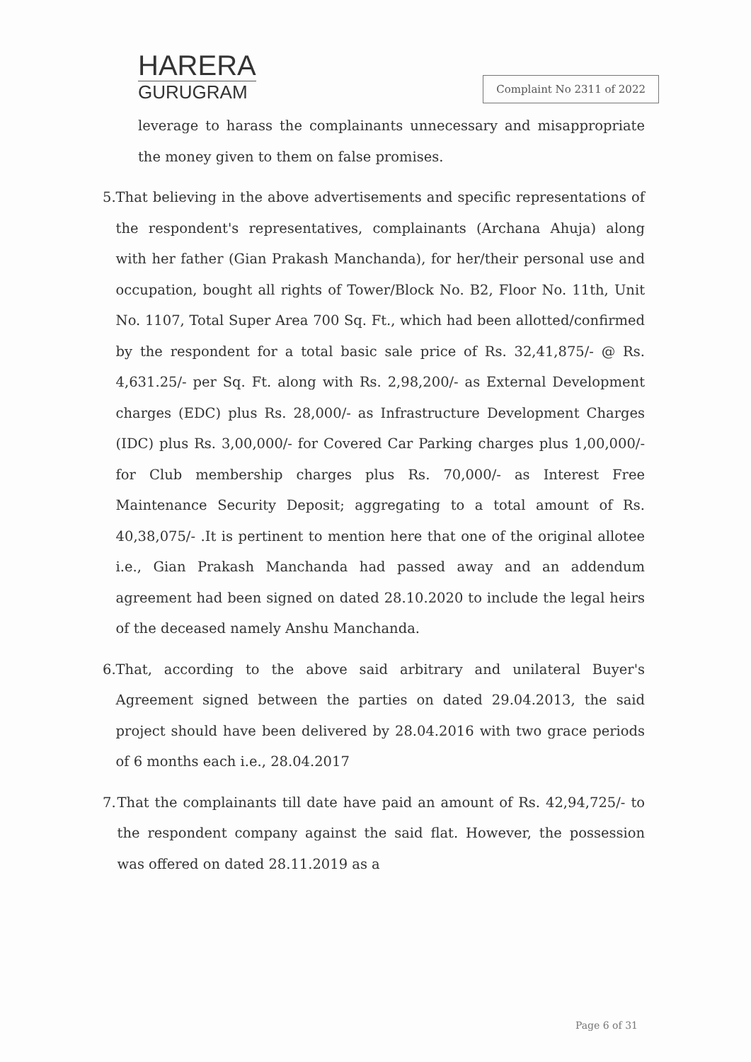HARERA
GURUGRAM
Complaint No 2311 of 2022
leverage to harass the complainants unnecessary and misappropriate the money given to them on false promises.
5. That believing in the above advertisements and specific representations of the respondent's representatives, complainants (Archana Ahuja) along with her father (Gian Prakash Manchanda), for her/their personal use and occupation, bought all rights of Tower/Block No. B2, Floor No. 11th, Unit No. 1107, Total Super Area 700 Sq. Ft., which had been allotted/confirmed by the respondent for a total basic sale price of Rs. 32,41,875/- @ Rs. 4,631.25/- per Sq. Ft. along with Rs. 2,98,200/- as External Development charges (EDC) plus Rs. 28,000/- as Infrastructure Development Charges (IDC) plus Rs. 3,00,000/- for Covered Car Parking charges plus 1,00,000/- for Club membership charges plus Rs. 70,000/- as Interest Free Maintenance Security Deposit; aggregating to a total amount of Rs. 40,38,075/- .It is pertinent to mention here that one of the original allotee i.e., Gian Prakash Manchanda had passed away and an addendum agreement had been signed on dated 28.10.2020 to include the legal heirs of the deceased namely Anshu Manchanda.
6. That, according to the above said arbitrary and unilateral Buyer's Agreement signed between the parties on dated 29.04.2013, the said project should have been delivered by 28.04.2016 with two grace periods of 6 months each i.e., 28.04.2017
7. That the complainants till date have paid an amount of Rs. 42,94,725/- to the respondent company against the said flat. However, the possession was offered on dated 28.11.2019 as a
Page 6 of 31